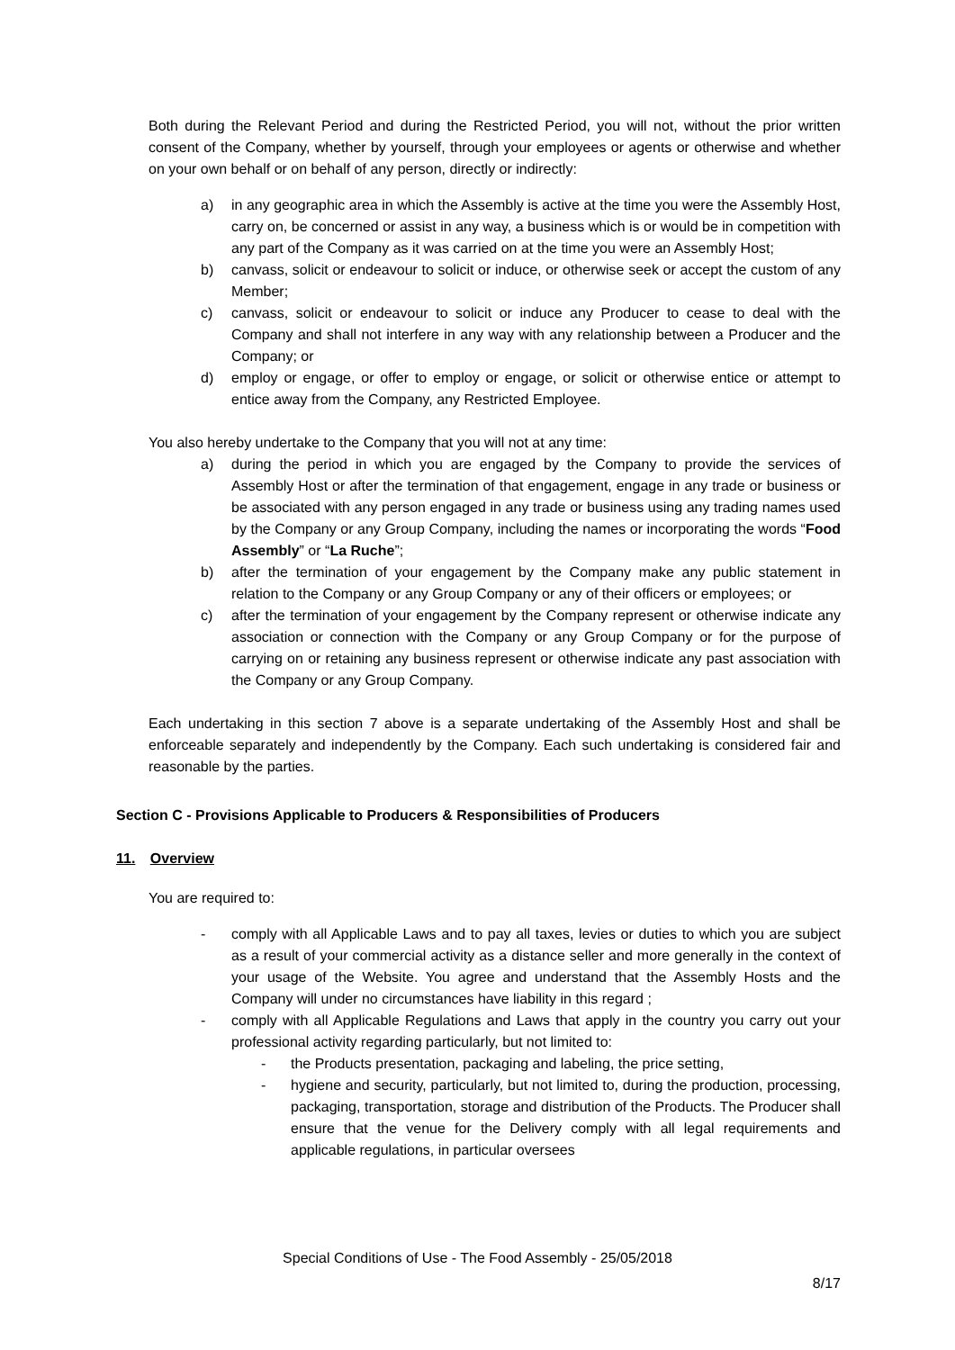Both during the Relevant Period and during the Restricted Period, you will not, without the prior written consent of the Company, whether by yourself, through your employees or agents or otherwise and whether on your own behalf or on behalf of any person, directly or indirectly:
a) in any geographic area in which the Assembly is active at the time you were the Assembly Host, carry on, be concerned or assist in any way, a business which is or would be in competition with any part of the Company as it was carried on at the time you were an Assembly Host;
b) canvass, solicit or endeavour to solicit or induce, or otherwise seek or accept the custom of any Member;
c) canvass, solicit or endeavour to solicit or induce any Producer to cease to deal with the Company and shall not interfere in any way with any relationship between a Producer and the Company; or
d) employ or engage, or offer to employ or engage, or solicit or otherwise entice or attempt to entice away from the Company, any Restricted Employee.
You also hereby undertake to the Company that you will not at any time:
a) during the period in which you are engaged by the Company to provide the services of Assembly Host or after the termination of that engagement, engage in any trade or business or be associated with any person engaged in any trade or business using any trading names used by the Company or any Group Company, including the names or incorporating the words “Food Assembly” or “La Ruche”;
b) after the termination of your engagement by the Company make any public statement in relation to the Company or any Group Company or any of their officers or employees; or
c) after the termination of your engagement by the Company represent or otherwise indicate any association or connection with the Company or any Group Company or for the purpose of carrying on or retaining any business represent or otherwise indicate any past association with the Company or any Group Company.
Each undertaking in this section 7 above is a separate undertaking of the Assembly Host and shall be enforceable separately and independently by the Company. Each such undertaking is considered fair and reasonable by the parties.
Section C - Provisions Applicable to Producers & Responsibilities of Producers
11. Overview
You are required to:
- comply with all Applicable Laws and to pay all taxes, levies or duties to which you are subject as a result of your commercial activity as a distance seller and more generally in the context of your usage of the Website. You agree and understand that the Assembly Hosts and the Company will under no circumstances have liability in this regard ;
- comply with all Applicable Regulations and Laws that apply in the country you carry out your professional activity regarding particularly, but not limited to:
- the Products presentation, packaging and labeling, the price setting,
- hygiene and security, particularly, but not limited to, during the production, processing, packaging, transportation, storage and distribution of the Products. The Producer shall ensure that the venue for the Delivery comply with all legal requirements and applicable regulations, in particular oversees
Special Conditions of Use - The Food Assembly - 25/05/2018
8/17